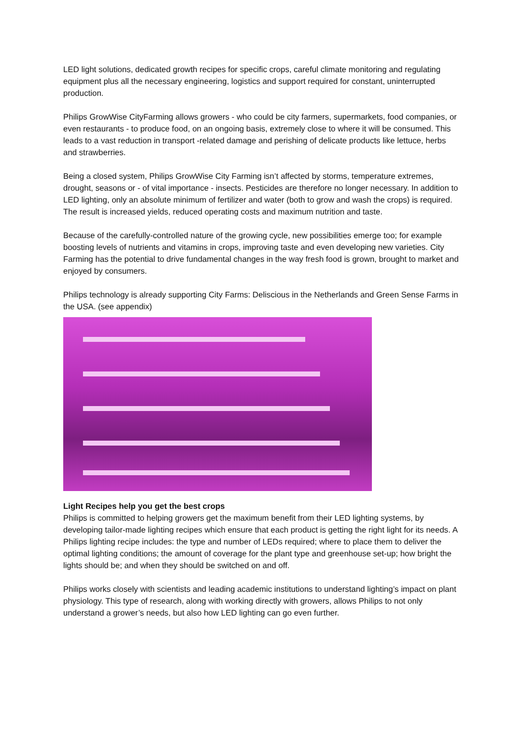LED light solutions, dedicated growth recipes for specific crops, careful climate monitoring and regulating equipment plus all the necessary engineering, logistics and support required for constant, uninterrupted production.
Philips GrowWise CityFarming allows growers - who could be city farmers, supermarkets, food companies, or even restaurants - to produce food, on an ongoing basis, extremely close to where it will be consumed. This leads to a vast reduction in transport -related damage and perishing of delicate products like lettuce, herbs and strawberries.
Being a closed system, Philips GrowWise City Farming isn’t affected by storms, temperature extremes, drought, seasons or - of vital importance - insects. Pesticides are therefore no longer necessary. In addition to LED lighting, only an absolute minimum of fertilizer and water (both to grow and wash the crops) is required. The result is increased yields, reduced operating costs and maximum nutrition and taste.
Because of the carefully-controlled nature of the growing cycle, new possibilities emerge too; for example boosting levels of nutrients and vitamins in crops, improving taste and even developing new varieties. City Farming has the potential to drive fundamental changes in the way fresh food is grown, brought to market and enjoyed by consumers.
Philips technology is already supporting City Farms: Deliscious in the Netherlands and Green Sense Farms in the USA. (see appendix)
Light Recipes help you get the best crops
Philips is committed to helping growers get the maximum benefit from their LED lighting systems, by developing tailor-made lighting recipes which ensure that each product is getting the right light for its needs. A Philips lighting recipe includes: the type and number of LEDs required; where to place them to deliver the optimal lighting conditions; the amount of coverage for the plant type and greenhouse set-up; how bright the lights should be; and when they should be switched on and off.
Philips works closely with scientists and leading academic institutions to understand lighting’s impact on plant physiology. This type of research, along with working directly with growers, allows Philips to not only understand a grower’s needs, but also how LED lighting can go even further.